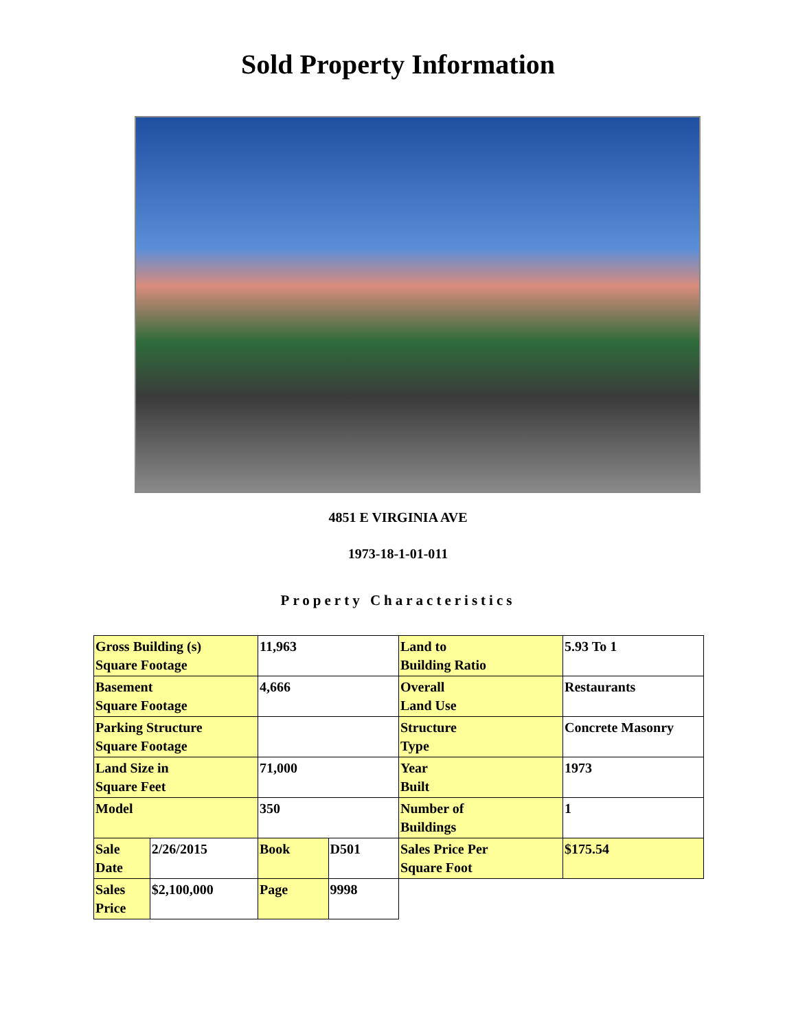Sold Property Information
4851 E VIRGINIA AVE
1973-18-1-01-011
Property Characteristics
| Gross Building (s) Square Footage | | 11,963 | | Land to Building Ratio | 5.93 To 1 |
| Basement Square Footage | | 4,666 | | Overall Land Use | Restaurants |
| Parking Structure Square Footage | | | | Structure Type | Concrete Masonry |
| Land Size in Square Feet | | 71,000 | | Year Built | 1973 |
| Model | | 350 | | Number of Buildings | 1 |
| Sale Date | 2/26/2015 | Book | D501 | Sales Price Per Square Foot | $175.54 |
| Sales Price | $2,100,000 | Page | 9998 | | |